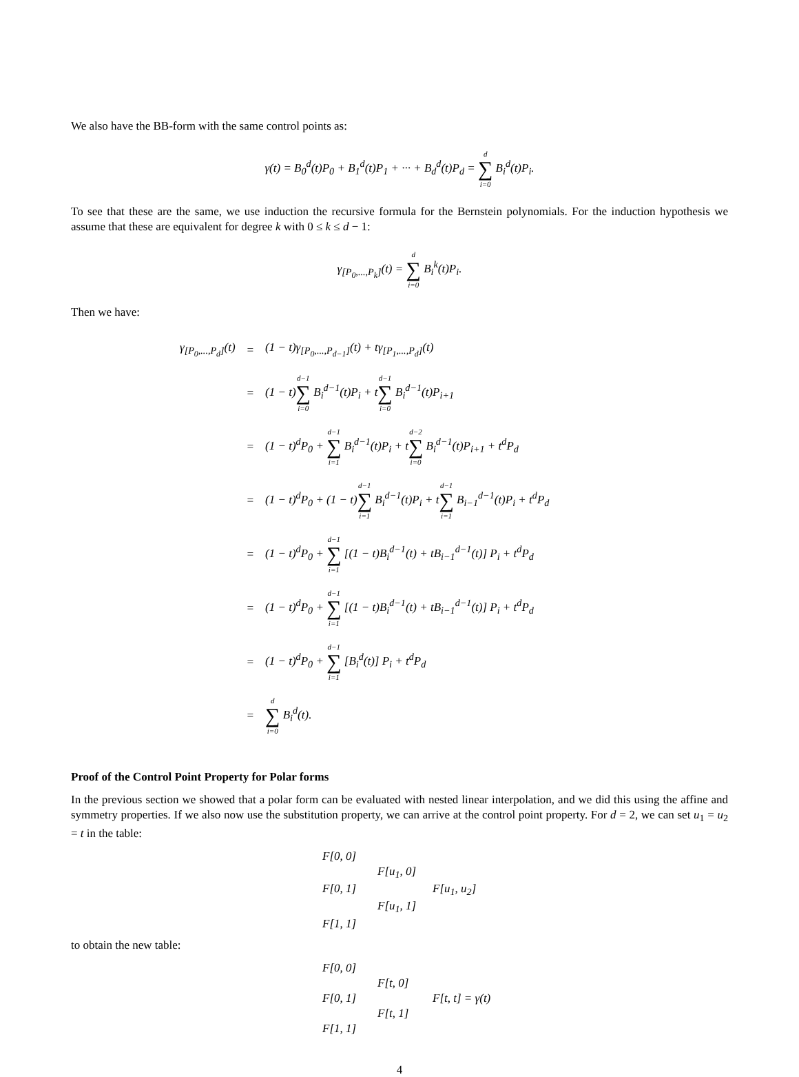We also have the BB-form with the same control points as:
γ(t) = B<sub>0</sub><sup>d</sup>(t)P<sub>0</sub> + B<sub>1</sub><sup>d</sup>(t)P<sub>1</sub> + ··· + B<sub>d</sub><sup>d</sup>(t)P<sub>d</sub> = d ∑ i=0 B<sub>i</sub><sup>d</sup>(t)P<sub>i</sub>.
To see that these are the same, we use induction the recursive formula for the Bernstein polynomials. For the induction hypothesis we assume that these are equivalent for degree k with 0 ≤ k ≤ d − 1:
γ<sub>[P<sub>0</sub>,...,P<sub>k</sub>]</sub>(t) = d ∑ i=0 B<sub>i</sub><sup>k</sup>(t)P<sub>i</sub>.
Then we have:
| γ<sub>[P<sub>0</sub>,...,P<sub>d</sub>]</sub>(t) | = | (1 − t)γ<sub>[P<sub>0</sub>,...,P<sub>d−1</sub>]</sub>(t) + tγ<sub>[P<sub>1</sub>,...,P<sub>d</sub>]</sub>(t) |
| | = | (1 − t) d−1 ∑ i=0 B<sub>i</sub><sup>d−1</sup>(t)P<sub>i</sub> + t d−1 ∑ i=0 B<sub>i</sub><sup>d−1</sup>(t)P<sub>i+1</sub> |
| | = | (1 − t)<sup>d</sup>P<sub>0</sub> + d−1 ∑ i=1 B<sub>i</sub><sup>d−1</sup>(t)P<sub>i</sub> + t d−2 ∑ i=0 B<sub>i</sub><sup>d−1</sup>(t)P<sub>i+1</sub> + t<sup>d</sup>P<sub>d</sub> |
| | = | (1 − t)<sup>d</sup>P<sub>0</sub> + (1 − t) d−1 ∑ i=1 B<sub>i</sub><sup>d−1</sup>(t)P<sub>i</sub> + t d−1 ∑ i=1 B<sub>i−1</sub><sup>d−1</sup>(t)P<sub>i</sub> + t<sup>d</sup>P<sub>d</sub> |
| | = | (1 − t)<sup>d</sup>P<sub>0</sub> + d−1 ∑ i=1 [(1 − t)B<sub>i</sub><sup>d−1</sup>(t) + tB<sub>i−1</sub><sup>d−1</sup>(t)] P<sub>i</sub> + t<sup>d</sup>P<sub>d</sub> |
| | = | (1 − t)<sup>d</sup>P<sub>0</sub> + d−1 ∑ i=1 [(1 − t)B<sub>i</sub><sup>d−1</sup>(t) + tB<sub>i−1</sub><sup>d−1</sup>(t)] P<sub>i</sub> + t<sup>d</sup>P<sub>d</sub> |
| | = | (1 − t)<sup>d</sup>P<sub>0</sub> + d−1 ∑ i=1 [B<sub>i</sub><sup>d</sup>(t)] P<sub>i</sub> + t<sup>d</sup>P<sub>d</sub> |
| | = | d ∑ i=0 B<sub>i</sub><sup>d</sup>(t). |
Proof of the Control Point Property for Polar forms
In the previous section we showed that a polar form can be evaluated with nested linear interpolation, and we did this using the affine and symmetry properties. If we also now use the substitution property, we can arrive at the control point property. For d = 2, we can set u<sub>1</sub> = u<sub>2</sub> = t in the table:
F[0, 0]
F[u<sub>1</sub>, 0]
F[0, 1]
F[u<sub>1</sub>, u<sub>2</sub>]
F[u<sub>1</sub>, 1]
F[1, 1]
to obtain the new table:
F[0, 0]
F[t, 0]
F[0, 1]
F[t, t] = γ(t)
F[t, 1]
F[1, 1]
4